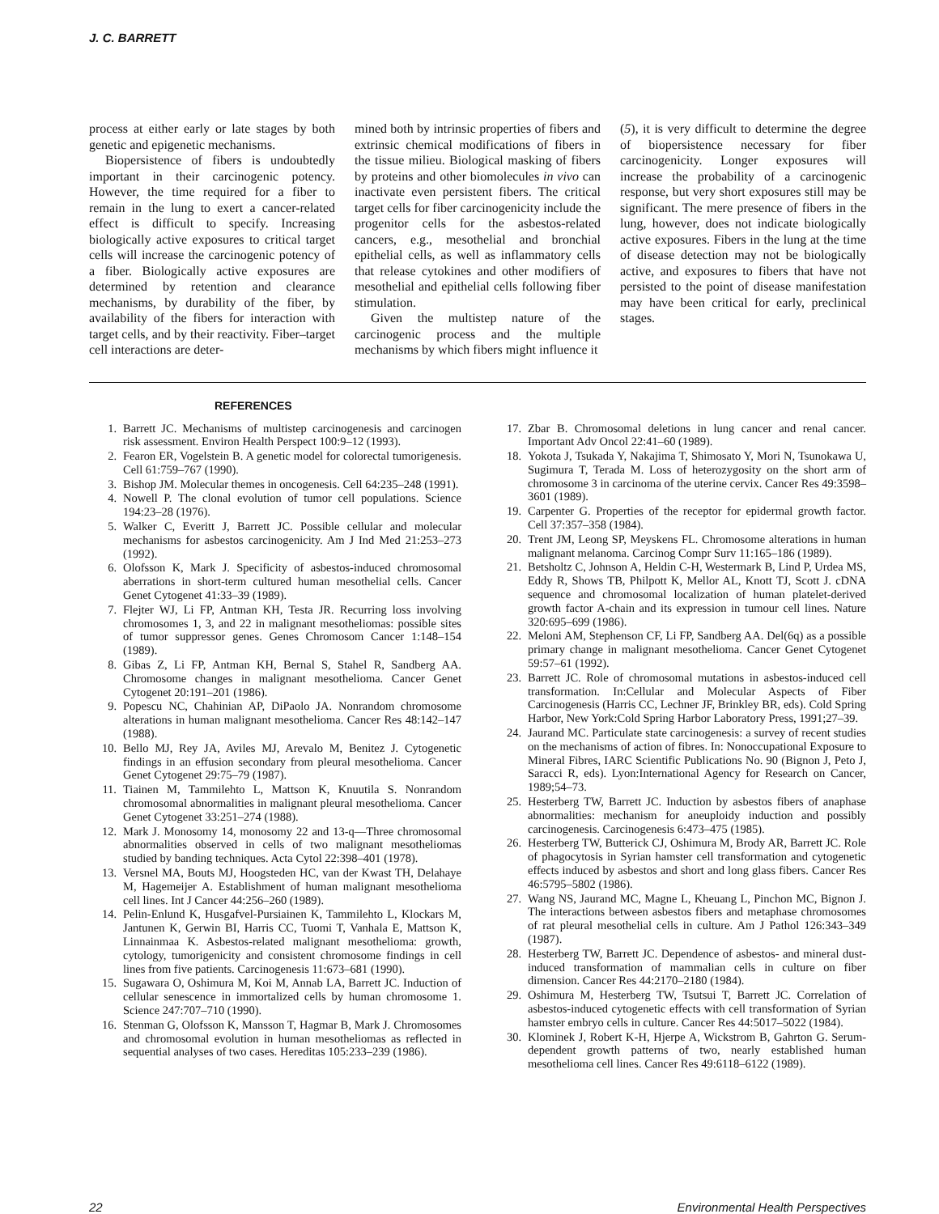J. C. BARRETT
process at either early or late stages by both genetic and epigenetic mechanisms.
Biopersistence of fibers is undoubtedly important in their carcinogenic potency. However, the time required for a fiber to remain in the lung to exert a cancer-related effect is difficult to specify. Increasing biologically active exposures to critical target cells will increase the carcinogenic potency of a fiber. Biologically active exposures are determined by retention and clearance mechanisms, by durability of the fiber, by availability of the fibers for interaction with target cells, and by their reactivity. Fiber–target cell interactions are deter-
mined both by intrinsic properties of fibers and extrinsic chemical modifications of fibers in the tissue milieu. Biological masking of fibers by proteins and other biomolecules in vivo can inactivate even persistent fibers. The critical target cells for fiber carcinogenicity include the progenitor cells for the asbestos-related cancers, e.g., mesothelial and bronchial epithelial cells, as well as inflammatory cells that release cytokines and other modifiers of mesothelial and epithelial cells following fiber stimulation.
Given the multistep nature of the carcinogenic process and the multiple mechanisms by which fibers might influence it
(5), it is very difficult to determine the degree of biopersistence necessary for fiber carcinogenicity. Longer exposures will increase the probability of a carcinogenic response, but very short exposures still may be significant. The mere presence of fibers in the lung, however, does not indicate biologically active exposures. Fibers in the lung at the time of disease detection may not be biologically active, and exposures to fibers that have not persisted to the point of disease manifestation may have been critical for early, preclinical stages.
REFERENCES
1. Barrett JC. Mechanisms of multistep carcinogenesis and carcinogen risk assessment. Environ Health Perspect 100:9–12 (1993).
2. Fearon ER, Vogelstein B. A genetic model for colorectal tumorigenesis. Cell 61:759–767 (1990).
3. Bishop JM. Molecular themes in oncogenesis. Cell 64:235–248 (1991).
4. Nowell P. The clonal evolution of tumor cell populations. Science 194:23–28 (1976).
5. Walker C, Everitt J, Barrett JC. Possible cellular and molecular mechanisms for asbestos carcinogenicity. Am J Ind Med 21:253–273 (1992).
6. Olofsson K, Mark J. Specificity of asbestos-induced chromosomal aberrations in short-term cultured human mesothelial cells. Cancer Genet Cytogenet 41:33–39 (1989).
7. Flejter WJ, Li FP, Antman KH, Testa JR. Recurring loss involving chromosomes 1, 3, and 22 in malignant mesotheliomas: possible sites of tumor suppressor genes. Genes Chromosom Cancer 1:148–154 (1989).
8. Gibas Z, Li FP, Antman KH, Bernal S, Stahel R, Sandberg AA. Chromosome changes in malignant mesothelioma. Cancer Genet Cytogenet 20:191–201 (1986).
9. Popescu NC, Chahinian AP, DiPaolo JA. Nonrandom chromosome alterations in human malignant mesothelioma. Cancer Res 48:142–147 (1988).
10. Bello MJ, Rey JA, Aviles MJ, Arevalo M, Benitez J. Cytogenetic findings in an effusion secondary from pleural mesothelioma. Cancer Genet Cytogenet 29:75–79 (1987).
11. Tiainen M, Tammilehto L, Mattson K, Knuutila S. Nonrandom chromosomal abnormalities in malignant pleural mesothelioma. Cancer Genet Cytogenet 33:251–274 (1988).
12. Mark J. Monosomy 14, monosomy 22 and 13-q—Three chromosomal abnormalities observed in cells of two malignant mesotheliomas studied by banding techniques. Acta Cytol 22:398–401 (1978).
13. Versnel MA, Bouts MJ, Hoogsteden HC, van der Kwast TH, Delahaye M, Hagemeijer A. Establishment of human malignant mesothelioma cell lines. Int J Cancer 44:256–260 (1989).
14. Pelin-Enlund K, Husgafvel-Pursiainen K, Tammilehto L, Klockars M, Jantunen K, Gerwin BI, Harris CC, Tuomi T, Vanhala E, Mattson K, Linnainmaa K. Asbestos-related malignant mesothelioma: growth, cytology, tumorigenicity and consistent chromosome findings in cell lines from five patients. Carcinogenesis 11:673–681 (1990).
15. Sugawara O, Oshimura M, Koi M, Annab LA, Barrett JC. Induction of cellular senescence in immortalized cells by human chromosome 1. Science 247:707–710 (1990).
16. Stenman G, Olofsson K, Mansson T, Hagmar B, Mark J. Chromosomes and chromosomal evolution in human mesotheliomas as reflected in sequential analyses of two cases. Hereditas 105:233–239 (1986).
17. Zbar B. Chromosomal deletions in lung cancer and renal cancer. Important Adv Oncol 22:41–60 (1989).
18. Yokota J, Tsukada Y, Nakajima T, Shimosato Y, Mori N, Tsunokawa U, Sugimura T, Terada M. Loss of heterozygosity on the short arm of chromosome 3 in carcinoma of the uterine cervix. Cancer Res 49:3598–3601 (1989).
19. Carpenter G. Properties of the receptor for epidermal growth factor. Cell 37:357–358 (1984).
20. Trent JM, Leong SP, Meyskens FL. Chromosome alterations in human malignant melanoma. Carcinog Compr Surv 11:165–186 (1989).
21. Betsholtz C, Johnson A, Heldin C-H, Westermark B, Lind P, Urdea MS, Eddy R, Shows TB, Philpott K, Mellor AL, Knott TJ, Scott J. cDNA sequence and chromosomal localization of human platelet-derived growth factor A-chain and its expression in tumour cell lines. Nature 320:695–699 (1986).
22. Meloni AM, Stephenson CF, Li FP, Sandberg AA. Del(6q) as a possible primary change in malignant mesothelioma. Cancer Genet Cytogenet 59:57–61 (1992).
23. Barrett JC. Role of chromosomal mutations in asbestos-induced cell transformation. In:Cellular and Molecular Aspects of Fiber Carcinogenesis (Harris CC, Lechner JF, Brinkley BR, eds). Cold Spring Harbor, New York:Cold Spring Harbor Laboratory Press, 1991;27–39.
24. Jaurand MC. Particulate state carcinogenesis: a survey of recent studies on the mechanisms of action of fibres. In: Nonoccupational Exposure to Mineral Fibres, IARC Scientific Publications No. 90 (Bignon J, Peto J, Saracci R, eds). Lyon:International Agency for Research on Cancer, 1989;54–73.
25. Hesterberg TW, Barrett JC. Induction by asbestos fibers of anaphase abnormalities: mechanism for aneuploidy induction and possibly carcinogenesis. Carcinogenesis 6:473–475 (1985).
26. Hesterberg TW, Butterick CJ, Oshimura M, Brody AR, Barrett JC. Role of phagocytosis in Syrian hamster cell transformation and cytogenetic effects induced by asbestos and short and long glass fibers. Cancer Res 46:5795–5802 (1986).
27. Wang NS, Jaurand MC, Magne L, Kheuang L, Pinchon MC, Bignon J. The interactions between asbestos fibers and metaphase chromosomes of rat pleural mesothelial cells in culture. Am J Pathol 126:343–349 (1987).
28. Hesterberg TW, Barrett JC. Dependence of asbestos- and mineral dust-induced transformation of mammalian cells in culture on fiber dimension. Cancer Res 44:2170–2180 (1984).
29. Oshimura M, Hesterberg TW, Tsutsui T, Barrett JC. Correlation of asbestos-induced cytogenetic effects with cell transformation of Syrian hamster embryo cells in culture. Cancer Res 44:5017–5022 (1984).
30. Klominek J, Robert K-H, Hjerpe A, Wickstrom B, Gahrton G. Serum-dependent growth patterns of two, nearly established human mesothelioma cell lines. Cancer Res 49:6118–6122 (1989).
22 Environmental Health Perspectives